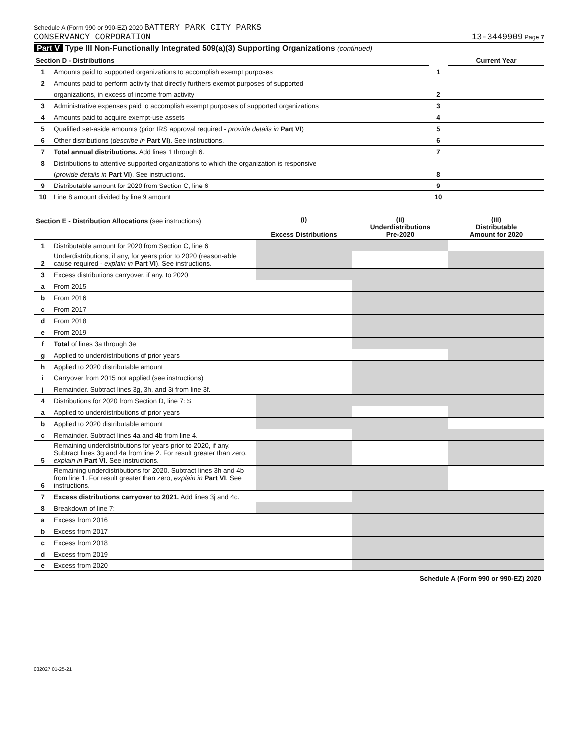Schedule A (Form 990 or 990-EZ) 2020 BATTERY PARK CITY PARKS
CONSERVANCY CORPORATION
13-3449909 Page 7
Part V Type III Non-Functionally Integrated 509(a)(3) Supporting Organizations (continued)
| Section D - Distributions | | | Current Year |
| 1 | Amounts paid to supported organizations to accomplish exempt purposes | 1 | |
| 2 | Amounts paid to perform activity that directly furthers exempt purposes of supported | | |
| | organizations, in excess of income from activity | 2 | |
| 3 | Administrative expenses paid to accomplish exempt purposes of supported organizations | 3 | |
| 4 | Amounts paid to acquire exempt-use assets | 4 | |
| 5 | Qualified set-aside amounts (prior IRS approval required - provide details in Part VI ) | 5 | |
| 6 | Other distributions ( describe in Part VI ). See instructions. | 6 | |
| 7 | Total annual distributions. Add lines 1 through 6. | 7 | |
| 8 | Distributions to attentive supported organizations to which the organization is responsive | | |
| | ( provide details in Part VI ). See instructions. | 8 | |
| 9 | Distributable amount for 2020 from Section C, line 6 | 9 | |
| 10 | Line 8 amount divided by line 9 amount | 10 | |
| Section E - Distribution Allocations (see instructions) | | (i) Excess Distributions | (ii) Underdistributions Pre-2020 | (iii) Distributable Amount for 2020 |
| --- | --- | --- | --- | --- |
| 1 | Distributable amount for 2020 from Section C, line 6 | | | |
| 2 | Underdistributions, if any, for years prior to 2020 (reason-able cause required - explain in Part VI ). See instructions. | | | |
| 3 | Excess distributions carryover, if any, to 2020 | | | |
| a | From 2015 | | | |
| b | From 2016 | | | |
| c | From 2017 | | | |
| d | From 2018 | | | |
| e | From 2019 | | | |
| f | Total of lines 3a through 3e | | | |
| g | Applied to underdistributions of prior years | | | |
| h | Applied to 2020 distributable amount | | | |
| i | Carryover from 2015 not applied (see instructions) | | | |
| j | Remainder. Subtract lines 3g, 3h, and 3i from line 3f. | | | |
| 4 | Distributions for 2020 from Section D, line 7: $ | | | |
| a | Applied to underdistributions of prior years | | | |
| b | Applied to 2020 distributable amount | | | |
| c | Remainder. Subtract lines 4a and 4b from line 4. | | | |
| 5 | Remaining underdistributions for years prior to 2020, if any. Subtract lines 3g and 4a from line 2. For result greater than zero, explain in Part VI. See instructions. | | | |
| 6 | Remaining underdistributions for 2020. Subtract lines 3h and 4b from line 1. For result greater than zero, explain in Part VI . See instructions. | | | |
| 7 | Excess distributions carryover to 2021. Add lines 3j and 4c. | | | |
| 8 | Breakdown of line 7: | | | |
| a | Excess from 2016 | | | |
| b | Excess from 2017 | | | |
| c | Excess from 2018 | | | |
| d | Excess from 2019 | | | |
| e | Excess from 2020 | | | |
Schedule A (Form 990 or 990-EZ) 2020
032027 01-25-21